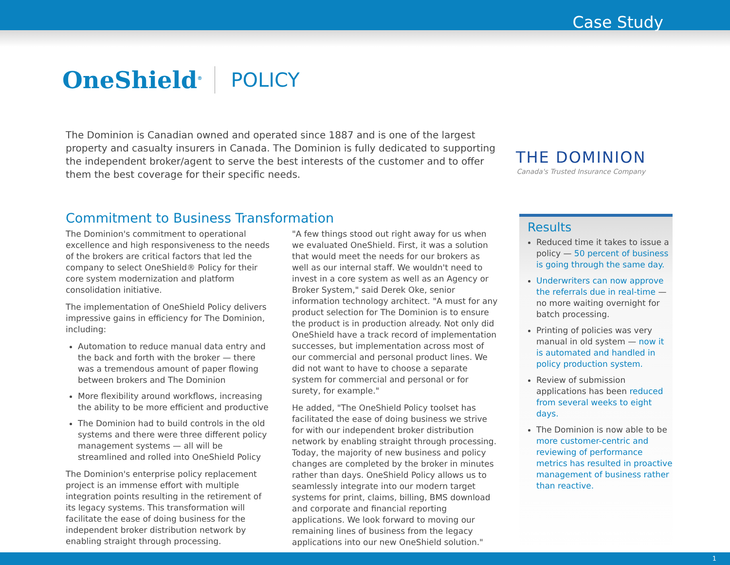Case Study
OneShield<sup>®</sup> POLICY
The Dominion is Canadian owned and operated since 1887 and is one of the largest property and casualty insurers in Canada. The Dominion is fully dedicated to supporting the independent broker/agent to serve the best interests of the customer and to offer them the best coverage for their specific needs.
THE DOMINION
Canada's Trusted Insurance Company
Commitment to Business Transformation
The Dominion's commitment to operational excellence and high responsiveness to the needs of the brokers are critical factors that led the company to select OneShield® Policy for their core system modernization and platform consolidation initiative.
The implementation of OneShield Policy delivers impressive gains in efficiency for The Dominion, including:
Automation to reduce manual data entry and the back and forth with the broker — there was a tremendous amount of paper flowing between brokers and The Dominion
More flexibility around workflows, increasing the ability to be more efficient and productive
The Dominion had to build controls in the old systems and there were three different policy management systems — all will be streamlined and rolled into OneShield Policy
The Dominion's enterprise policy replacement project is an immense effort with multiple integration points resulting in the retirement of its legacy systems. This transformation will facilitate the ease of doing business for the independent broker distribution network by enabling straight through processing.
"A few things stood out right away for us when we evaluated OneShield. First, it was a solution that would meet the needs for our brokers as well as our internal staff. We wouldn't need to invest in a core system as well as an Agency or Broker System," said Derek Oke, senior information technology architect. "A must for any product selection for The Dominion is to ensure the product is in production already. Not only did OneShield have a track record of implementation successes, but implementation across most of our commercial and personal product lines. We did not want to have to choose a separate system for commercial and personal or for surety, for example."
He added, "The OneShield Policy toolset has facilitated the ease of doing business we strive for with our independent broker distribution network by enabling straight through processing. Today, the majority of new business and policy changes are completed by the broker in minutes rather than days. OneShield Policy allows us to seamlessly integrate into our modern target systems for print, claims, billing, BMS download and corporate and financial reporting applications. We look forward to moving our remaining lines of business from the legacy applications into our new OneShield solution."
Results
Reduced time it takes to issue a policy — 50 percent of business is going through the same day.
Underwriters can now approve the referrals due in real-time — no more waiting overnight for batch processing.
Printing of policies was very manual in old system — now it is automated and handled in policy production system.
Review of submission applications has been reduced from several weeks to eight days.
The Dominion is now able to be more customer-centric and reviewing of performance metrics has resulted in proactive management of business rather than reactive.
1